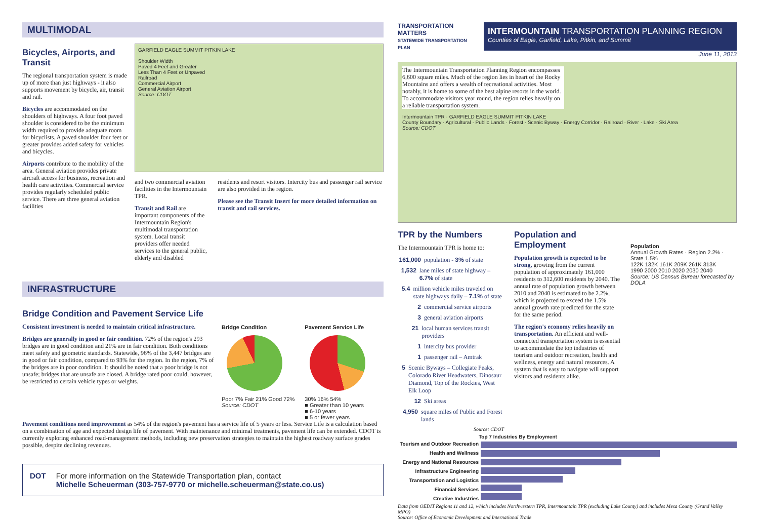MULTIMODAL
Bicycles, Airports, and Transit
The regional transportation system is made up of more than just highways - it also supports movement by bicycle, air, transit and rail.
Bicycles are accommodated on the shoulders of highways. A four foot paved shoulder is considered to be the minimum width required to provide adequate room for bicyclists. A paved shoulder four feet or greater provides added safety for vehicles and bicycles.
Airports contribute to the mobility of the area. General aviation provides private aircraft access for business, recreation and health care activities. Commercial service provides regularly scheduled public service. There are three general aviation facilities
GARFIELD EAGLE SUMMIT PITKIN LAKE
Shoulder Width
Paved 4 Feet and Greater
Less Than 4 Feet or Unpaved
Railroad
Commercial Airport
General Aviation Airport
Source: CDOT
and two commercial aviation facilities in the Intermountain TPR.
Transit and Rail are important components of the Intermountain Region's multimodal transportation system. Local transit providers offer needed services to the general public, elderly and disabled
residents and resort visitors. Intercity bus and passenger rail service are also provided in the region.
Please see the Transit Insert for more detailed information on transit and rail services.
INFRASTRUCTURE
Bridge Condition and Pavement Service Life
Consistent investment is needed to maintain critical infrastructure.
Bridges are generally in good or fair condition. 72% of the region's 293 bridges are in good condition and 21% are in fair condition. Both conditions meet safety and geometric standards. Statewide, 96% of the 3,447 bridges are in good or fair condition, compared to 93% for the region. In the region, 7% of the bridges are in poor condition. It should be noted that a poor bridge is not unsafe; bridges that are unsafe are closed. A bridge rated poor could, however, be restricted to certain vehicle types or weights.
Bridge Condition
Poor 7% Fair 21% Good 72%
Source: CDOT
Pavement Service Life
30% 16% 54%
■ Greater than 10 years
■ 6-10 years
■ 5 or fewer years
Pavement conditions need improvement as 54% of the region's pavement has a service life of 5 years or less. Service Life is a calculation based on a combination of age and expected design life of pavement. With maintenance and minimal treatments, pavement life can be extended. CDOT is currently exploring enhanced road-management methods, including new preservation strategies to maintain the highest roadway surface grades possible, despite declining revenues.
DOT For more information on the Statewide Transportation plan, contact
Michelle Scheuerman (303-757-9770 or michelle.scheuerman@state.co.us)
TRANSPORTATION MATTERS
STATEWIDE TRANSPORTATION PLAN
INTERMOUNTAIN TRANSPORTATION PLANNING REGION
Counties of Eagle, Garfield, Lake, Pitkin, and Summit
June 11, 2013
The Intermountain Transportation Planning Region encompasses 6,600 square miles. Much of the region lies in heart of the Rocky Mountains and offers a wealth of recreational activities. Most notably, it is home to some of the best alpine resorts in the world. To accommodate visitors year round, the region relies heavily on a reliable transportation system.
Intermountain TPR · GARFIELD EAGLE SUMMIT PITKIN LAKE
County Boundary · Agricultural · Public Lands · Forest · Scenic Byway · Energy Corridor · Railroad · River · Lake · Ski Area
Source: CDOT
TPR by the Numbers
The Intermountain TPR is home to:
161,000 population - 3% of state
1,532 lane miles of state highway – 6.7% of state
5.4 million vehicle miles traveled on state highways daily – 7.1% of state
2 commercial service airports
3 general aviation airports
21 local human services transit providers
1 intercity bus provider
1 passenger rail – Amtrak
5 Scenic Byways – Collegiate Peaks, Colorado River Headwaters, Dinosaur Diamond, Top of the Rockies, West Elk Loop
12 Ski areas
4,950 square miles of Public and Forest lands
Source: CDOT
Population and Employment
Population growth is expected to be strong, growing from the current population of approximately 161,000 residents to 312,600 residents by 2040. The annual rate of population growth between 2010 and 2040 is estimated to be 2.2%, which is projected to exceed the 1.5% annual growth rate predicted for the state for the same period.
The region's economy relies heavily on transportation. An efficient and well-connected transportation system is essential to accommodate the top industries of tourism and outdoor recreation, health and wellness, energy and natural resources. A system that is easy to navigate will support visitors and residents alike.
Population
Annual Growth Rates · Region 2.2% · State 1.5%
122K 132K 161K 209K 261K 313K
1990 2000 2010 2020 2030 2040
Source: US Census Bureau forecasted by DOLA
Top 7 Industries By Employment
Tourism and Outdoor Recreation
Health and Wellness
Energy and National Resources
Infrastructure Engineering
Transportation and Logistics
Financial Services
Creative Industries
Data from OEDIT Regions 11 and 12, which includes Northwestern TPR, Intermountain TPR (excluding Lake County) and includes Mesa County (Grand Valley MPO)
Source: Office of Economic Development and International Trade